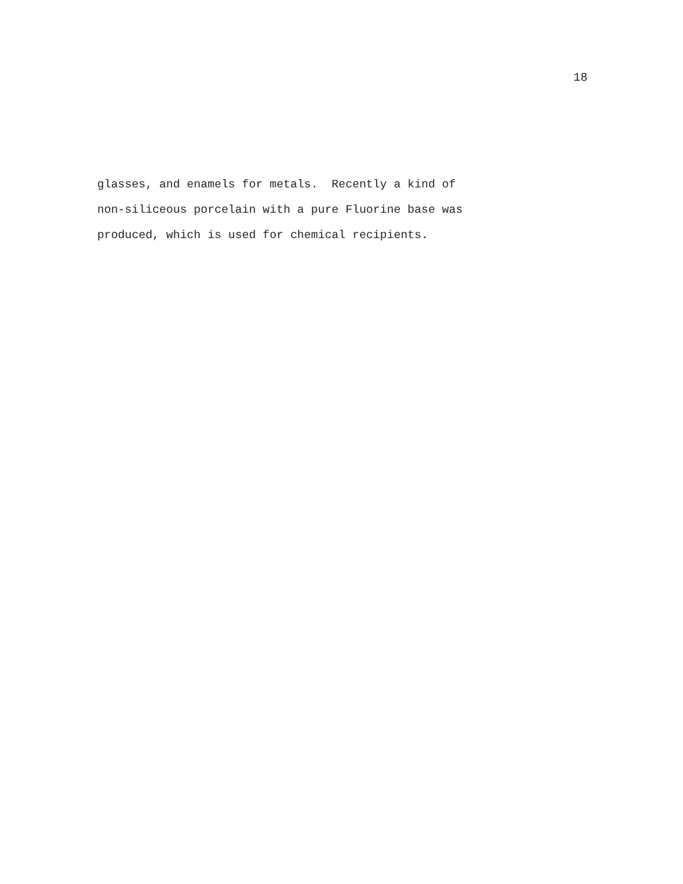18
glasses, and enamels for metals. Recently a kind of non-siliceous porcelain with a pure Fluorine base was produced, which is used for chemical recipients.